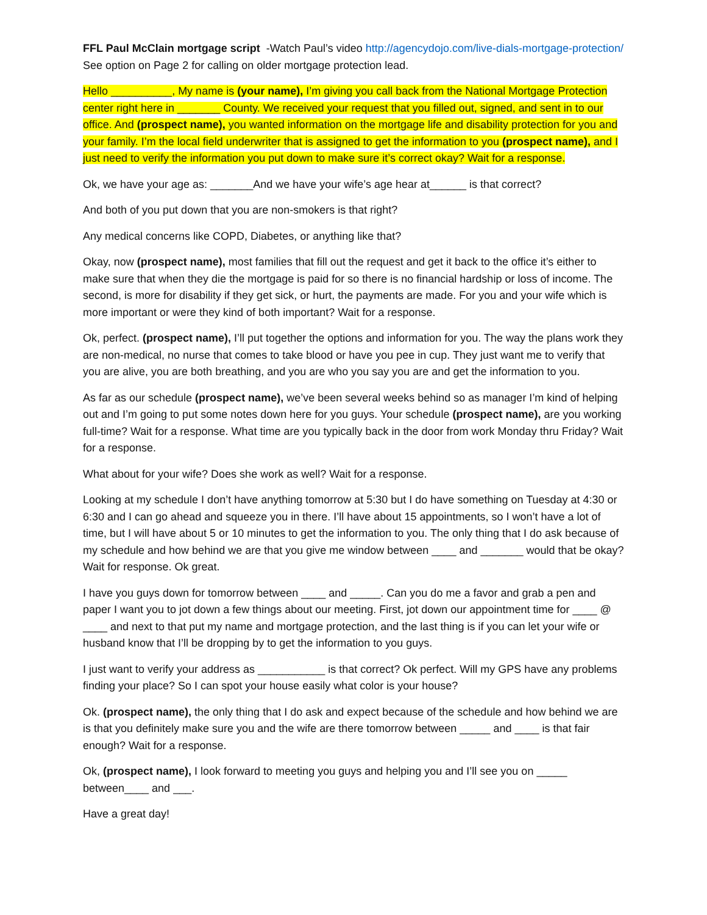FFL Paul McClain mortgage script -Watch Paul’s video http://agencydojo.com/live-dials-mortgage-protection/ See option on Page 2 for calling on older mortgage protection lead.
Hello __________, My name is (your name), I’m giving you call back from the National Mortgage Protection center right here in _______ County. We received your request that you filled out, signed, and sent in to our office. And (prospect name), you wanted information on the mortgage life and disability protection for you and your family. I’m the local field underwriter that is assigned to get the information to you (prospect name), and I just need to verify the information you put down to make sure it’s correct okay? Wait for a response.
Ok, we have your age as: _______And we have your wife’s age hear at______ is that correct?
And both of you put down that you are non-smokers is that right?
Any medical concerns like COPD, Diabetes, or anything like that?
Okay, now (prospect name), most families that fill out the request and get it back to the office it’s either to make sure that when they die the mortgage is paid for so there is no financial hardship or loss of income. The second, is more for disability if they get sick, or hurt, the payments are made. For you and your wife which is more important or were they kind of both important? Wait for a response.
Ok, perfect. (prospect name), I’ll put together the options and information for you. The way the plans work they are non-medical, no nurse that comes to take blood or have you pee in cup. They just want me to verify that you are alive, you are both breathing, and you are who you say you are and get the information to you.
As far as our schedule (prospect name), we’ve been several weeks behind so as manager I’m kind of helping out and I’m going to put some notes down here for you guys. Your schedule (prospect name), are you working full-time? Wait for a response. What time are you typically back in the door from work Monday thru Friday? Wait for a response.
What about for your wife? Does she work as well? Wait for a response.
Looking at my schedule I don’t have anything tomorrow at 5:30 but I do have something on Tuesday at 4:30 or 6:30 and I can go ahead and squeeze you in there. I’ll have about 15 appointments, so I won’t have a lot of time, but I will have about 5 or 10 minutes to get the information to you. The only thing that I do ask because of my schedule and how behind we are that you give me window between ____ and _______ would that be okay? Wait for response. Ok great.
I have you guys down for tomorrow between ____ and _____. Can you do me a favor and grab a pen and paper I want you to jot down a few things about our meeting. First, jot down our appointment time for ____ @ ____ and next to that put my name and mortgage protection, and the last thing is if you can let your wife or husband know that I’ll be dropping by to get the information to you guys.
I just want to verify your address as ___________ is that correct? Ok perfect. Will my GPS have any problems finding your place? So I can spot your house easily what color is your house?
Ok. (prospect name), the only thing that I do ask and expect because of the schedule and how behind we are is that you definitely make sure you and the wife are there tomorrow between _____ and ____ is that fair enough? Wait for a response.
Ok, (prospect name), I look forward to meeting you guys and helping you and I’ll see you on _____ between____ and ___.
Have a great day!